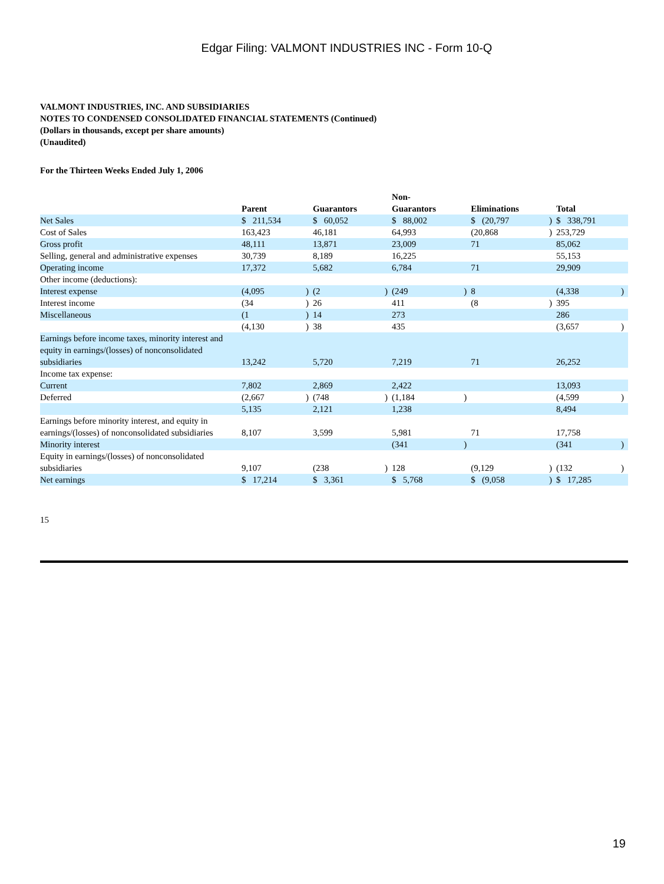Edgar Filing: VALMONT INDUSTRIES INC - Form 10-Q
VALMONT INDUSTRIES, INC. AND SUBSIDIARIES
NOTES TO CONDENSED CONSOLIDATED FINANCIAL STATEMENTS (Continued)
(Dollars in thousands, except per share amounts)
(Unaudited)
For the Thirteen Weeks Ended July 1, 2006
| | Parent | | Guarantors | | Non- Guarantors | | Eliminations | | Total | |
| --- | --- | --- | --- | --- | --- | --- | --- | --- | --- | --- |
| Net Sales | $ 211,534 | | $ 60,052 | | $ 88,002 | | $ (20,797 | ) | $ 338,791 | |
| Cost of Sales | 163,423 | | 46,181 | | 64,993 | | (20,868 | ) | 253,729 | |
| Gross profit | 48,111 | | 13,871 | | 23,009 | | 71 | | 85,062 | |
| Selling, general and administrative expenses | 30,739 | | 8,189 | | 16,225 | | | | 55,153 | |
| Operating income | 17,372 | | 5,682 | | 6,784 | | 71 | | 29,909 | |
| Other income (deductions): | | | | | | | | | | |
| Interest expense | (4,095 | ) | (2 | ) | (249 | ) | 8 | | (4,338 | ) |
| Interest income | (34 | ) | 26 | | 411 | | (8 | ) | 395 | |
| Miscellaneous | (1 | ) | 14 | | 273 | | | | 286 | |
| | (4,130 | ) | 38 | | 435 | | | | (3,657 | ) |
| Earnings before income taxes, minority interest and equity in earnings/(losses) of nonconsolidated subsidiaries | 13,242 | | 5,720 | | 7,219 | | 71 | | 26,252 | |
| Income tax expense: | | | | | | | | | | |
| Current | 7,802 | | 2,869 | | 2,422 | | | | 13,093 | |
| Deferred | (2,667 | ) | (748 | ) | (1,184 | ) | | | (4,599 | ) |
| | 5,135 | | 2,121 | | 1,238 | | | | 8,494 | |
| Earnings before minority interest, and equity in earnings/(losses) of nonconsolidated subsidiaries | 8,107 | | 3,599 | | 5,981 | | 71 | | 17,758 | |
| Minority interest | | | | | (341 | ) | | | (341 | ) |
| Equity in earnings/(losses) of nonconsolidated subsidiaries | 9,107 | | (238 | ) | 128 | | (9,129 | ) | (132 | ) |
| Net earnings | $ 17,214 | | $ 3,361 | | $ 5,768 | | $ (9,058 | ) | $ 17,285 | |
15
19